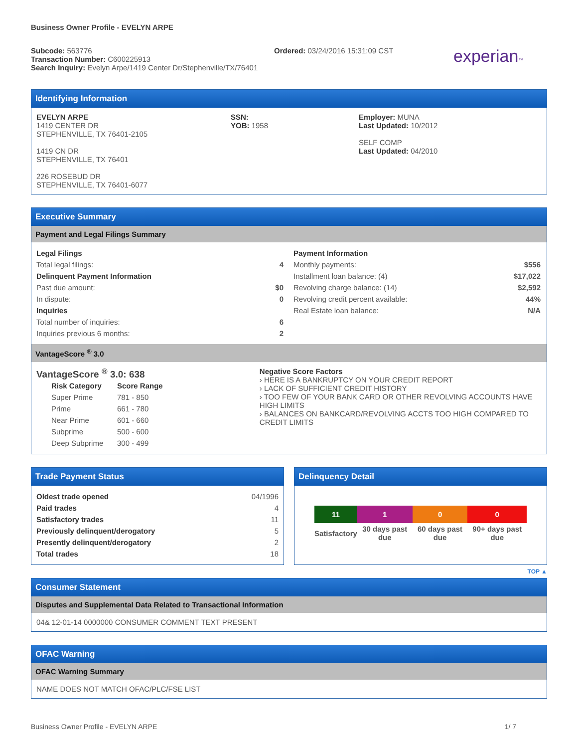Business Owner Profile - EVELYN ARPE
Subcode: 563776
Transaction Number: C600225913
Search Inquiry: Evelyn Arpe/1419 Center Dr/Stephenville/TX/76401
Ordered: 03/24/2016 15:31:09 CST
experian™
Identifying Information
EVELYN ARPE
1419 CENTER DR
STEPHENVILLE, TX 76401-2105
1419 CN DR
STEPHENVILLE, TX 76401
226 ROSEBUD DR
STEPHENVILLE, TX 76401-6077
SSN:
YOB: 1958
Employer: MUNA
Last Updated: 10/2012
SELF COMP
Last Updated: 04/2010
Executive Summary
Payment and Legal Filings Summary
| Legal Filings | |
| Total legal filings: | 4 |
| Delinquent Payment Information | |
| Past due amount: | $0 |
| In dispute: | 0 |
| Inquiries | |
| Total number of inquiries: | 6 |
| Inquiries previous 6 months: | 2 |
| Payment Information | |
| Monthly payments: | $556 |
| Installment loan balance: (4) | $17,022 |
| Revolving charge balance: (14) | $2,592 |
| Revolving credit percent available: | 44% |
| Real Estate loan balance: | N/A |
VantageScore <sup>®</sup> 3.0
VantageScore <sup>®</sup> 3.0: 638
| Risk Category | Score Range |
| Super Prime | 781 - 850 |
| Prime | 661 - 780 |
| Near Prime | 601 - 660 |
| Subprime | 500 - 600 |
| Deep Subprime | 300 - 499 |
Negative Score Factors
› HERE IS A BANKRUPTCY ON YOUR CREDIT REPORT
› LACK OF SUFFICIENT CREDIT HISTORY
› TOO FEW OF YOUR BANK CARD OR OTHER REVOLVING ACCOUNTS HAVE HIGH LIMITS
› BALANCES ON BANKCARD/REVOLVING ACCTS TOO HIGH COMPARED TO CREDIT LIMITS
Trade Payment Status
| Oldest trade opened | 04/1996 |
| Paid trades | 4 |
| Satisfactory trades | 11 |
| Previously delinquent/derogatory | 5 |
| Presently delinquent/derogatory | 2 |
| Total trades | 18 |
Delinquency Detail
| 11 | 1 | 0 | 0 |
| Satisfactory | 30 days past due | 60 days past due | 90+ days past due |
TOP ▲
Consumer Statement
Disputes and Supplemental Data Related to Transactional Information
04& 12-01-14 0000000 CONSUMER COMMENT TEXT PRESENT
OFAC Warning
OFAC Warning Summary
NAME DOES NOT MATCH OFAC/PLC/FSE LIST
Business Owner Profile - EVELYN ARPE 1/ 7